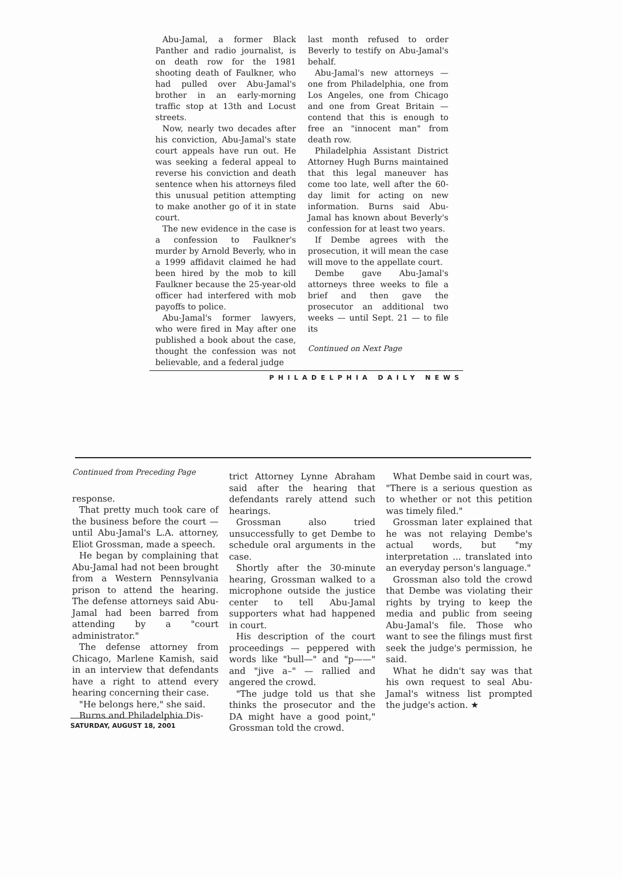Abu-Jamal, a former Black Panther and radio journalist, is on death row for the 1981 shooting death of Faulkner, who had pulled over Abu-Jamal's brother in an early-morning traffic stop at 13th and Locust streets.
Now, nearly two decades after his conviction, Abu-Jamal's state court appeals have run out. He was seeking a federal appeal to reverse his conviction and death sentence when his attorneys filed this unusual petition attempting to make another go of it in state court.
The new evidence in the case is a confession to Faulkner's murder by Arnold Beverly, who in a 1999 affidavit claimed he had been hired by the mob to kill Faulkner because the 25-year-old officer had interfered with mob payoffs to police.
Abu-Jamal's former lawyers, who were fired in May after one published a book about the case, thought the confession was not believable, and a federal judge
last month refused to order Beverly to testify on Abu-Jamal's behalf.
Abu-Jamal's new attorneys — one from Philadelphia, one from Los Angeles, one from Chicago and one from Great Britain — contend that this is enough to free an "innocent man" from death row.
Philadelphia Assistant District Attorney Hugh Burns maintained that this legal maneuver has come too late, well after the 60-day limit for acting on new information. Burns said Abu-Jamal has known about Beverly's confession for at least two years.
If Dembe agrees with the prosecution, it will mean the case will move to the appellate court.
Dembe gave Abu-Jamal's attorneys three weeks to file a brief and then gave the prosecutor an additional two weeks — until Sept. 21 — to file its
Continued on Next Page
PHILADELPHIA DAILY NEWS
Continued from Preceding Page
response.
That pretty much took care of the business before the court — until Abu-Jamal's L.A. attorney, Eliot Grossman, made a speech.
He began by complaining that Abu-Jamal had not been brought from a Western Pennsylvania prison to attend the hearing. The defense attorneys said Abu-Jamal had been barred from attending by a "court administrator."
The defense attorney from Chicago, Marlene Kamish, said in an interview that defendants have a right to attend every hearing concerning their case.
"He belongs here," she said.
Burns and Philadelphia Dis-
trict Attorney Lynne Abraham said after the hearing that defendants rarely attend such hearings.
Grossman also tried unsuccessfully to get Dembe to schedule oral arguments in the case.
Shortly after the 30-minute hearing, Grossman walked to a microphone outside the justice center to tell Abu-Jamal supporters what had happened in court.
His description of the court proceedings — peppered with words like "bull—" and "p——" and "jive a–" — rallied and angered the crowd.
"The judge told us that she thinks the prosecutor and the DA might have a good point," Grossman told the crowd.
What Dembe said in court was, "There is a serious question as to whether or not this petition was timely filed."
Grossman later explained that he was not relaying Dembe's actual words, but "my interpretation ... translated into an everyday person's language."
Grossman also told the crowd that Dembe was violating their rights by trying to keep the media and public from seeing Abu-Jamal's file. Those who want to see the filings must first seek the judge's permission, he said.
What he didn't say was that his own request to seal Abu-Jamal's witness list prompted the judge's action. ★
SATURDAY, AUGUST 18, 2001